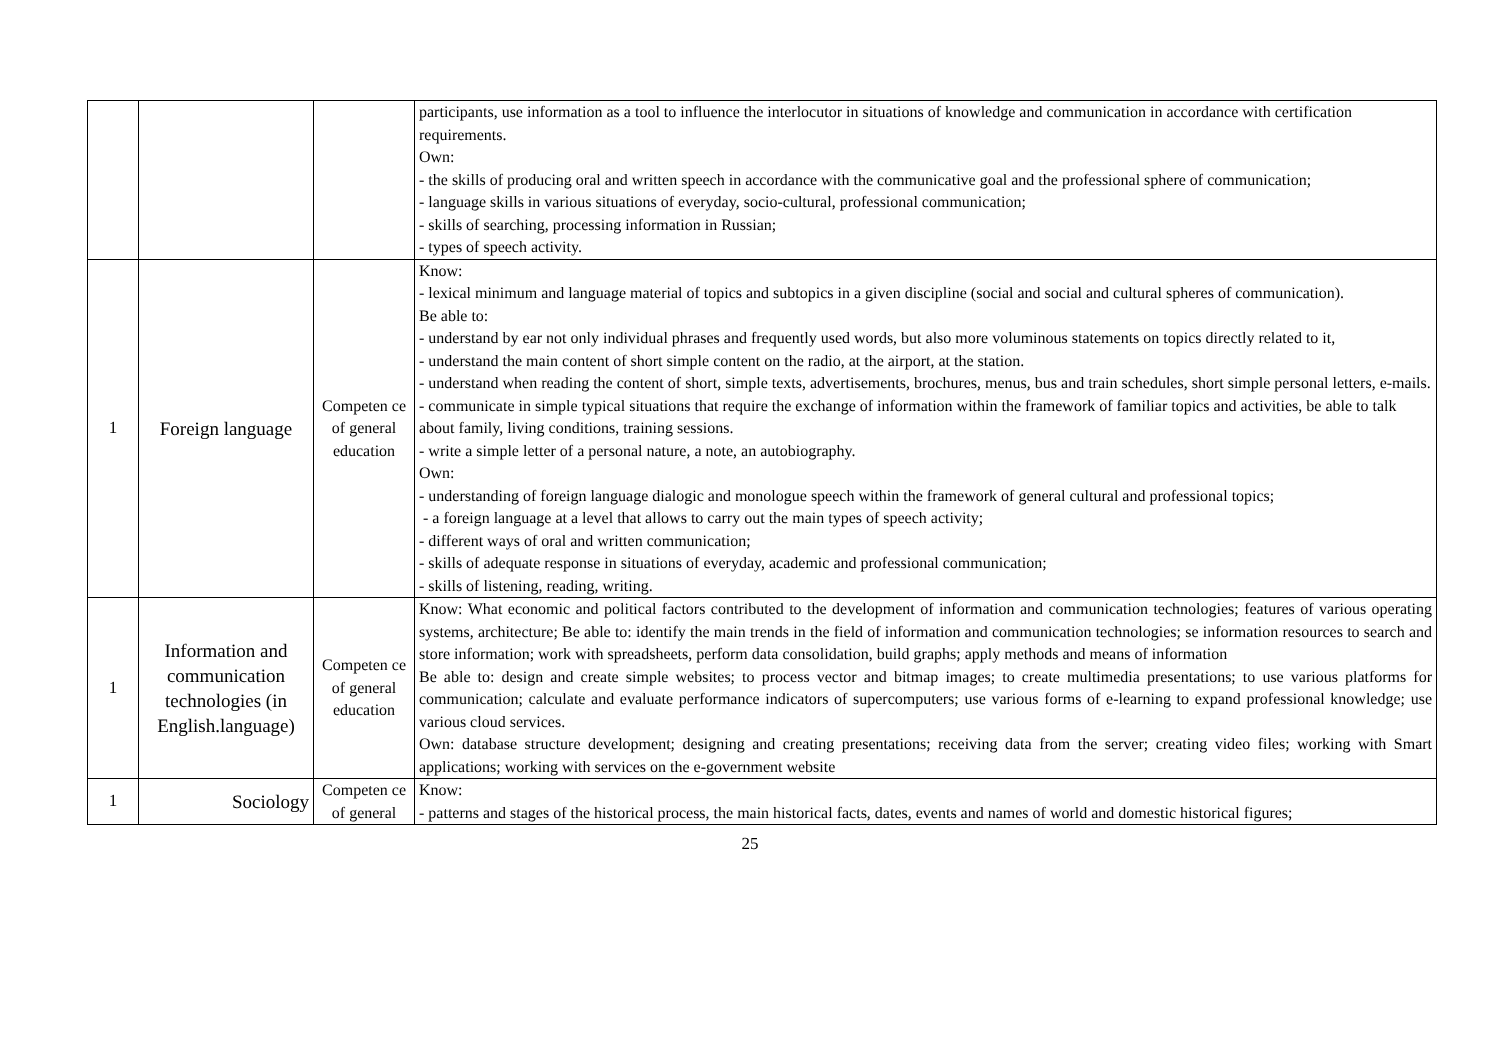| | | | participants, use information as a tool to influence the interlocutor in situations of knowledge and communication in accordance with certification requirements. Own: - the skills of producing oral and written speech in accordance with the communicative goal and the professional sphere of communication; - language skills in various situations of everyday, socio-cultural, professional communication; - skills of searching, processing information in Russian; - types of speech activity. |
| 1 | Foreign language | Competen ce of general education | Know: - lexical minimum and language material of topics and subtopics in a given discipline (social and social and cultural spheres of communication). Be able to: - understand by ear not only individual phrases and frequently used words, but also more voluminous statements on topics directly related to it, - understand the main content of short simple content on the radio, at the airport, at the station. - understand when reading the content of short, simple texts, advertisements, brochures, menus, bus and train schedules, short simple personal letters, e-mails. - communicate in simple typical situations that require the exchange of information within the framework of familiar topics and activities, be able to talk about family, living conditions, training sessions. - write a simple letter of a personal nature, a note, an autobiography. Own: - understanding of foreign language dialogic and monologue speech within the framework of general cultural and professional topics; - a foreign language at a level that allows to carry out the main types of speech activity; - different ways of oral and written communication; - skills of adequate response in situations of everyday, academic and professional communication; - skills of listening, reading, writing. |
| 1 | Information and communication technologies (in English.language) | Competen ce of general education | Know: What economic and political factors contributed to the development of information and communication technologies; features of various operating systems, architecture; Be able to: identify the main trends in the field of information and communication technologies; se information resources to search and store information; work with spreadsheets, perform data consolidation, build graphs; apply methods and means of information Be able to: design and create simple websites; to process vector and bitmap images; to create multimedia presentations; to use various platforms for communication; calculate and evaluate performance indicators of supercomputers; use various forms of e-learning to expand professional knowledge; use various cloud services. Own: database structure development; designing and creating presentations; receiving data from the server; creating video files; working with Smart applications; working with services on the e-government website |
| 1 | Sociology | Competen ce of general | Know: - patterns and stages of the historical process, the main historical facts, dates, events and names of world and domestic historical figures; |
25